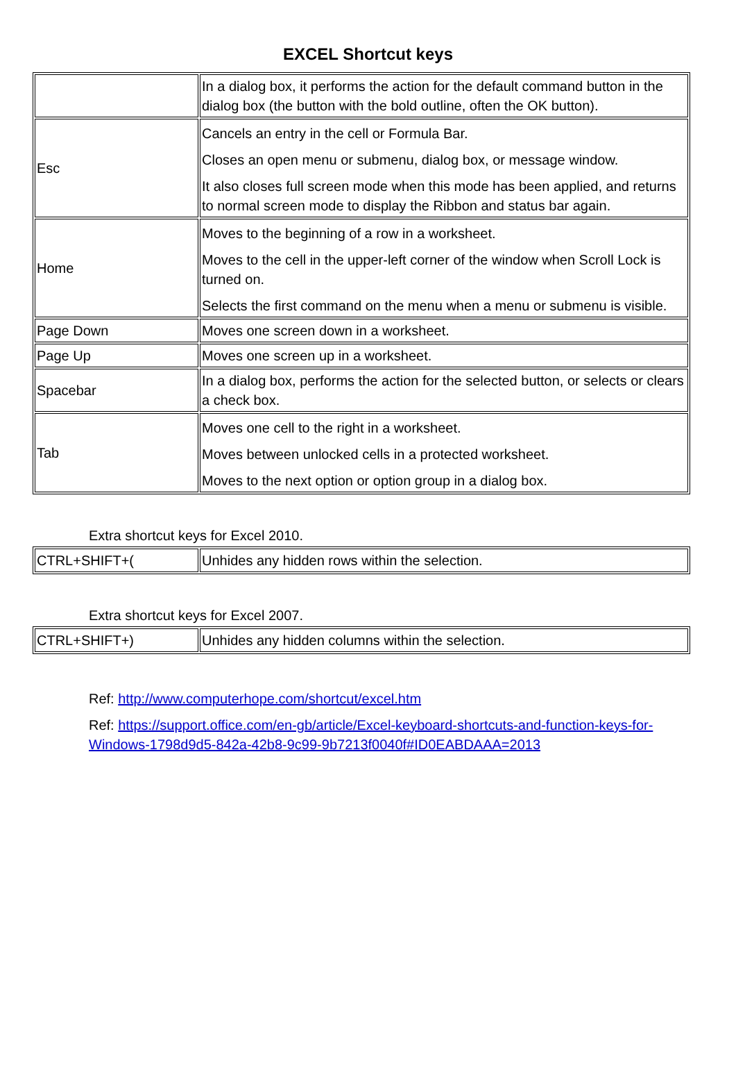EXCEL Shortcut keys
| | In a dialog box, it performs the action for the default command button in the dialog box (the button with the bold outline, often the OK button). |
| Esc | Cancels an entry in the cell or Formula Bar. Closes an open menu or submenu, dialog box, or message window. It also closes full screen mode when this mode has been applied, and returns to normal screen mode to display the Ribbon and status bar again. |
| Home | Moves to the beginning of a row in a worksheet. Moves to the cell in the upper-left corner of the window when Scroll Lock is turned on. Selects the first command on the menu when a menu or submenu is visible. |
| Page Down | Moves one screen down in a worksheet. |
| Page Up | Moves one screen up in a worksheet. |
| Spacebar | In a dialog box, performs the action for the selected button, or selects or clears a check box. |
| Tab | Moves one cell to the right in a worksheet. Moves between unlocked cells in a protected worksheet. Moves to the next option or option group in a dialog box. |
Extra shortcut keys for Excel 2010.
| CTRL+SHIFT+( | Unhides any hidden rows within the selection. |
Extra shortcut keys for Excel 2007.
| CTRL+SHIFT+) | Unhides any hidden columns within the selection. |
Ref: http://www.computerhope.com/shortcut/excel.htm
Ref: https://support.office.com/en-gb/article/Excel-keyboard-shortcuts-and-function-keys-for-Windows-1798d9d5-842a-42b8-9c99-9b7213f0040f#ID0EABDAAA=2013